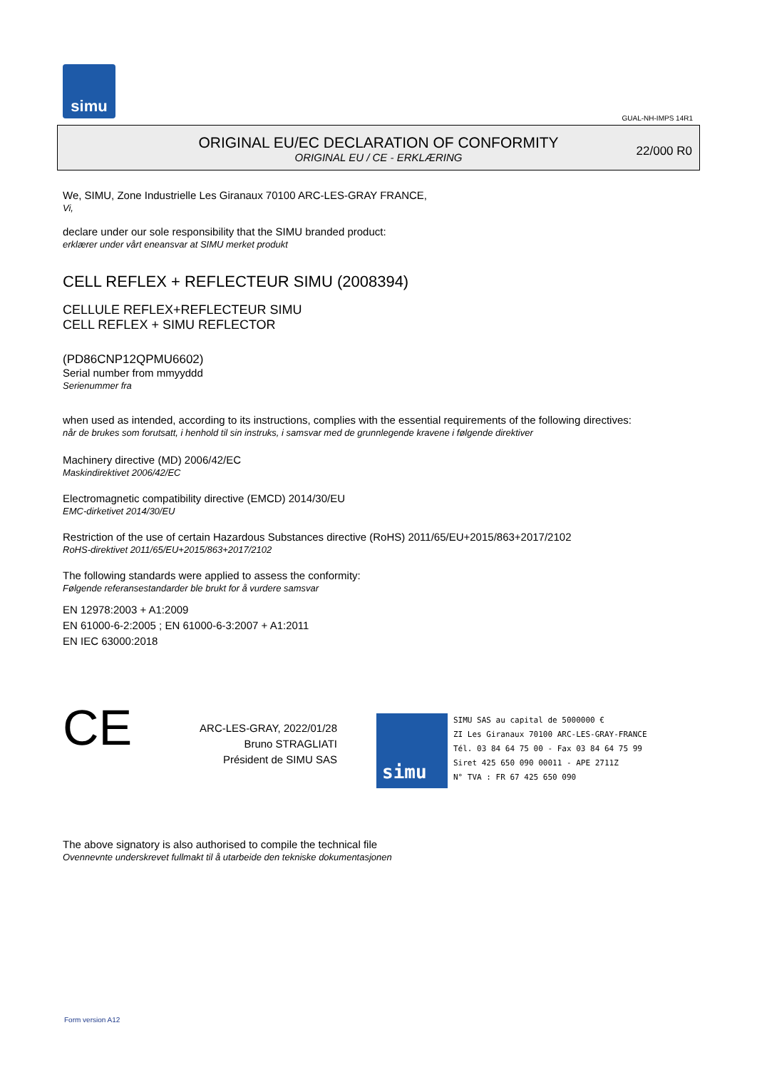simu
GUAL-NH-IMPS 14R1
ORIGINAL EU/EC DECLARATION OF CONFORMITY
ORIGINAL EU / CE - ERKLÆRING
22/000 R0
We, SIMU, Zone Industrielle Les Giranaux 70100 ARC-LES-GRAY FRANCE,
Vi,
declare under our sole responsibility that the SIMU branded product:
erklærer under vårt eneansvar at SIMU merket produkt
CELL REFLEX + REFLECTEUR SIMU (2008394)
CELLULE REFLEX+REFLECTEUR SIMU
CELL REFLEX + SIMU REFLECTOR
(PD86CNP12QPMU6602)
Serial number from mmyyddd
Serienummer fra
when used as intended, according to its instructions, complies with the essential requirements of the following directives:
når de brukes som forutsatt, i henhold til sin instruks, i samsvar med de grunnlegende kravene i følgende direktiver
Machinery directive (MD) 2006/42/EC
Maskindirektivet 2006/42/EC
Electromagnetic compatibility directive (EMCD) 2014/30/EU
EMC-dirketivet 2014/30/EU
Restriction of the use of certain Hazardous Substances directive (RoHS) 2011/65/EU+2015/863+2017/2102
RoHS-direktivet 2011/65/EU+2015/863+2017/2102
The following standards were applied to assess the conformity:
Følgende referansestandarder ble brukt for å vurdere samsvar
EN 12978:2003 + A1:2009
EN 61000-6-2:2005 ; EN 61000-6-3:2007 + A1:2011
EN IEC 63000:2018
CE
ARC-LES-GRAY, 2022/01/28
Bruno STRAGLIATI
Président de SIMU SAS
simu
SIMU SAS au capital de 5000000 €
ZI Les Giranaux 70100 ARC-LES-GRAY-FRANCE
Tél. 03 84 64 75 00 - Fax 03 84 64 75 99
Siret 425 650 090 00011 - APE 2711Z
N° TVA : FR 67 425 650 090
The above signatory is also authorised to compile the technical file
Ovennevnte underskrevet fullmakt til å utarbeide den tekniske dokumentasjonen
Form version A12